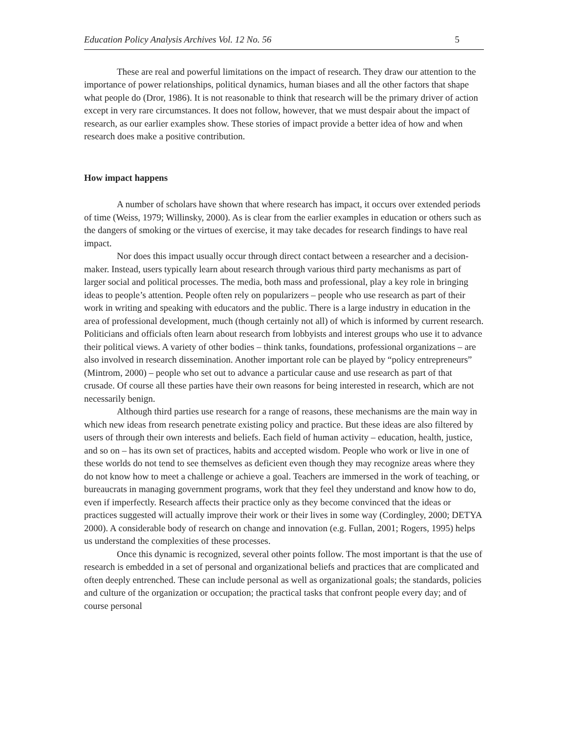Education Policy Analysis Archives Vol. 12 No. 56 5
These are real and powerful limitations on the impact of research. They draw our attention to the importance of power relationships, political dynamics, human biases and all the other factors that shape what people do (Dror, 1986). It is not reasonable to think that research will be the primary driver of action except in very rare circumstances. It does not follow, however, that we must despair about the impact of research, as our earlier examples show. These stories of impact provide a better idea of how and when research does make a positive contribution.
How impact happens
A number of scholars have shown that where research has impact, it occurs over extended periods of time (Weiss, 1979; Willinsky, 2000). As is clear from the earlier examples in education or others such as the dangers of smoking or the virtues of exercise, it may take decades for research findings to have real impact.
Nor does this impact usually occur through direct contact between a researcher and a decision-maker. Instead, users typically learn about research through various third party mechanisms as part of larger social and political processes. The media, both mass and professional, play a key role in bringing ideas to people’s attention. People often rely on popularizers – people who use research as part of their work in writing and speaking with educators and the public. There is a large industry in education in the area of professional development, much (though certainly not all) of which is informed by current research. Politicians and officials often learn about research from lobbyists and interest groups who use it to advance their political views. A variety of other bodies – think tanks, foundations, professional organizations – are also involved in research dissemination. Another important role can be played by “policy entrepreneurs” (Mintrom, 2000) – people who set out to advance a particular cause and use research as part of that crusade. Of course all these parties have their own reasons for being interested in research, which are not necessarily benign.
Although third parties use research for a range of reasons, these mechanisms are the main way in which new ideas from research penetrate existing policy and practice. But these ideas are also filtered by users of through their own interests and beliefs. Each field of human activity – education, health, justice, and so on – has its own set of practices, habits and accepted wisdom. People who work or live in one of these worlds do not tend to see themselves as deficient even though they may recognize areas where they do not know how to meet a challenge or achieve a goal. Teachers are immersed in the work of teaching, or bureaucrats in managing government programs, work that they feel they understand and know how to do, even if imperfectly. Research affects their practice only as they become convinced that the ideas or practices suggested will actually improve their work or their lives in some way (Cordingley, 2000; DETYA 2000). A considerable body of research on change and innovation (e.g. Fullan, 2001; Rogers, 1995) helps us understand the complexities of these processes.
Once this dynamic is recognized, several other points follow. The most important is that the use of research is embedded in a set of personal and organizational beliefs and practices that are complicated and often deeply entrenched. These can include personal as well as organizational goals; the standards, policies and culture of the organization or occupation; the practical tasks that confront people every day; and of course personal